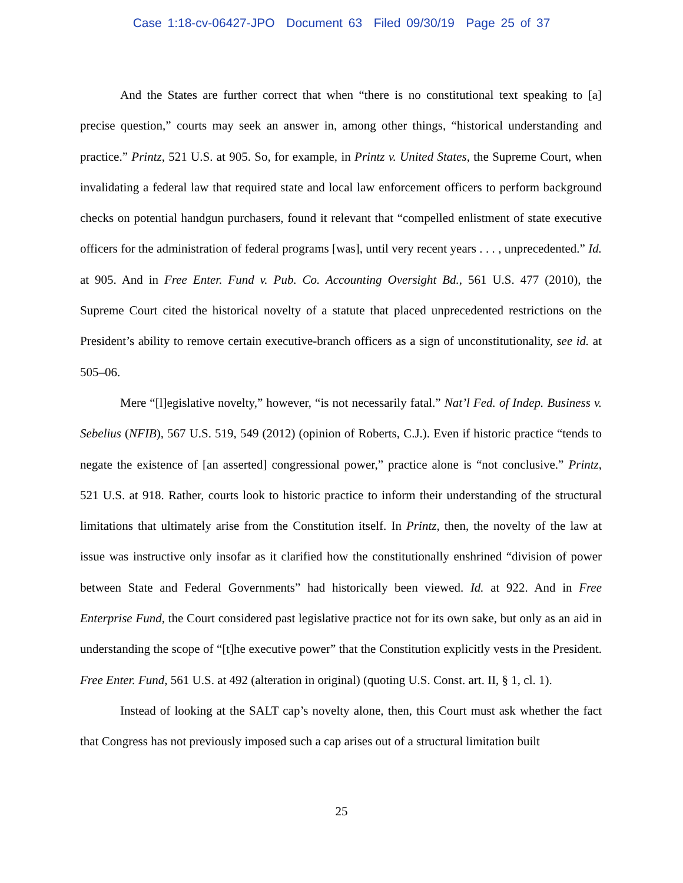Case 1:18-cv-06427-JPO Document 63 Filed 09/30/19 Page 25 of 37
And the States are further correct that when “there is no constitutional text speaking to [a] precise question,” courts may seek an answer in, among other things, “historical understanding and practice.” Printz, 521 U.S. at 905. So, for example, in Printz v. United States, the Supreme Court, when invalidating a federal law that required state and local law enforcement officers to perform background checks on potential handgun purchasers, found it relevant that “compelled enlistment of state executive officers for the administration of federal programs [was], until very recent years . . . , unprecedented.” Id. at 905. And in Free Enter. Fund v. Pub. Co. Accounting Oversight Bd., 561 U.S. 477 (2010), the Supreme Court cited the historical novelty of a statute that placed unprecedented restrictions on the President’s ability to remove certain executive-branch officers as a sign of unconstitutionality, see id. at 505–06.
Mere “[l]egislative novelty,” however, “is not necessarily fatal.” Nat’l Fed. of Indep. Business v. Sebelius (NFIB), 567 U.S. 519, 549 (2012) (opinion of Roberts, C.J.). Even if historic practice “tends to negate the existence of [an asserted] congressional power,” practice alone is “not conclusive.” Printz, 521 U.S. at 918. Rather, courts look to historic practice to inform their understanding of the structural limitations that ultimately arise from the Constitution itself. In Printz, then, the novelty of the law at issue was instructive only insofar as it clarified how the constitutionally enshrined “division of power between State and Federal Governments” had historically been viewed. Id. at 922. And in Free Enterprise Fund, the Court considered past legislative practice not for its own sake, but only as an aid in understanding the scope of “[t]he executive power” that the Constitution explicitly vests in the President. Free Enter. Fund, 561 U.S. at 492 (alteration in original) (quoting U.S. Const. art. II, § 1, cl. 1).
Instead of looking at the SALT cap’s novelty alone, then, this Court must ask whether the fact that Congress has not previously imposed such a cap arises out of a structural limitation built
25